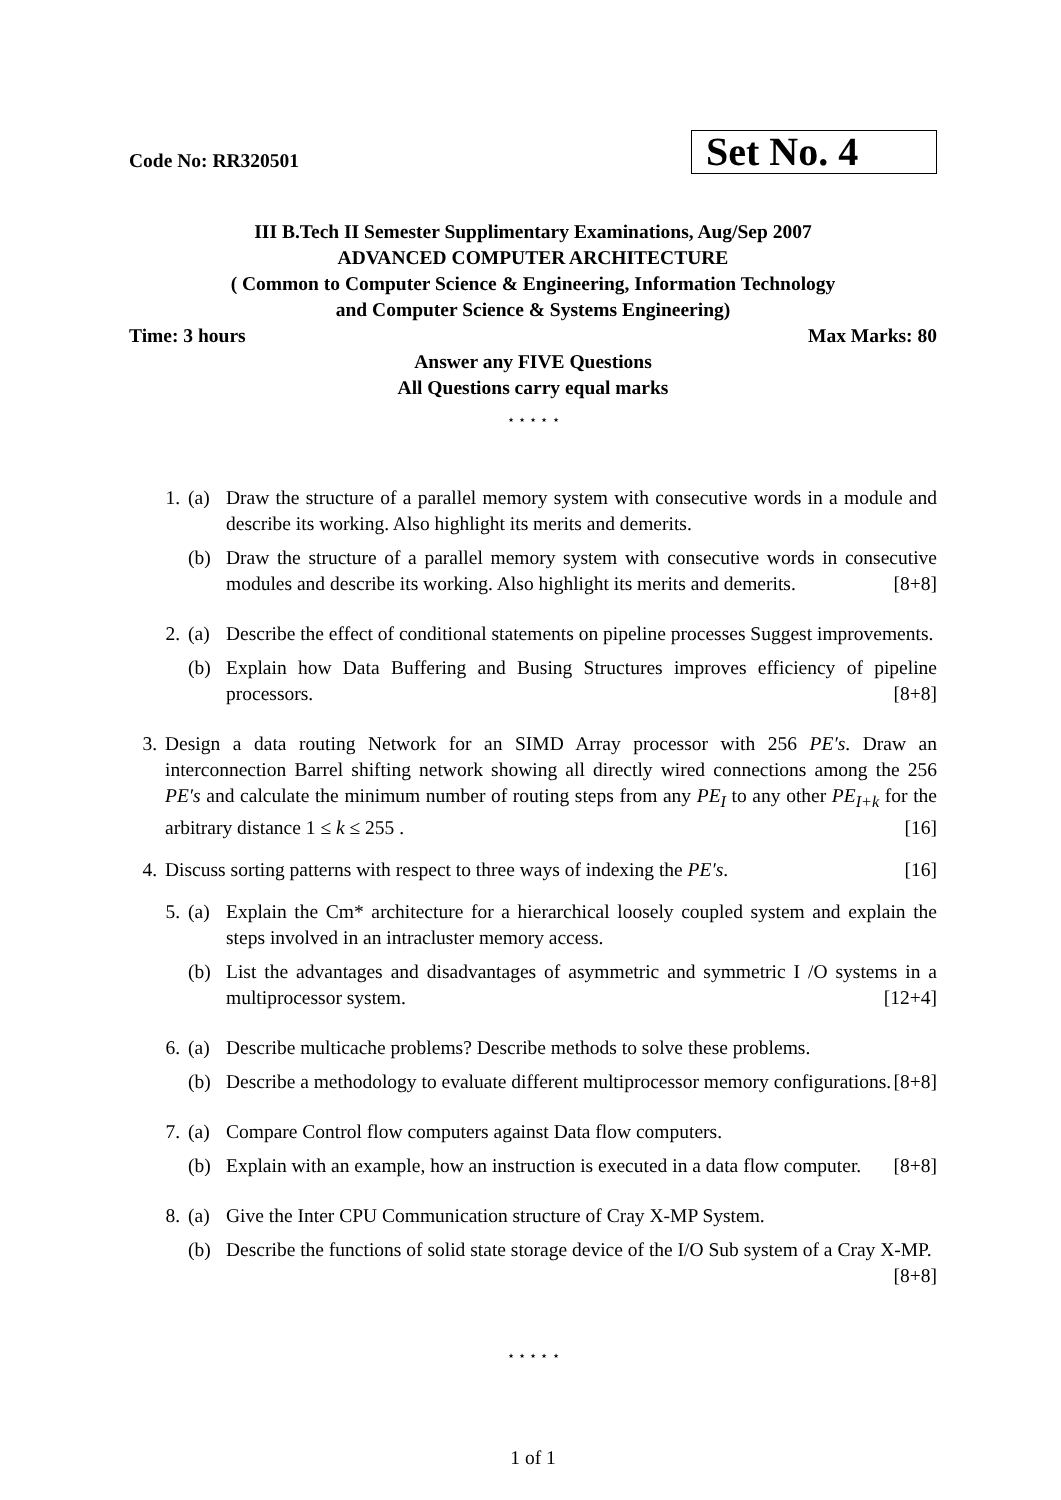Code No: RR320501
Set No. 4
III B.Tech II Semester Supplimentary Examinations, Aug/Sep 2007
ADVANCED COMPUTER ARCHITECTURE
( Common to Computer Science & Engineering, Information Technology
and Computer Science & Systems Engineering)
Time: 3 hours Max Marks: 80
Answer any FIVE Questions
All Questions carry equal marks
⋆ ⋆ ⋆ ⋆ ⋆
1. (a) Draw the structure of a parallel memory system with consecutive words in a module and describe its working. Also highlight its merits and demerits.
(b) Draw the structure of a parallel memory system with consecutive words in consecutive modules and describe its working. Also highlight its merits and demerits. [8+8]
2. (a) Describe the effect of conditional statements on pipeline processes Suggest improvements.
(b) Explain how Data Buffering and Busing Structures improves efficiency of pipeline processors. [8+8]
3. Design a data routing Network for an SIMD Array processor with 256 PE′s. Draw an interconnection Barrel shifting network showing all directly wired connections among the 256 PE′s and calculate the minimum number of routing steps from any PE<sub>I</sub> to any other PE<sub>I+k</sub> for the arbitrary distance 1 ≤ k ≤ 255 . [16]
4. Discuss sorting patterns with respect to three ways of indexing the PE′s. [16]
5. (a) Explain the Cm* architecture for a hierarchical loosely coupled system and explain the steps involved in an intracluster memory access.
(b) List the advantages and disadvantages of asymmetric and symmetric I /O systems in a multiprocessor system. [12+4]
6. (a) Describe multicache problems? Describe methods to solve these problems.
(b) Describe a methodology to evaluate different multiprocessor memory configurations. [8+8]
7. (a) Compare Control flow computers against Data flow computers.
(b) Explain with an example, how an instruction is executed in a data flow computer. [8+8]
8. (a) Give the Inter CPU Communication structure of Cray X-MP System.
(b) Describe the functions of solid state storage device of the I/O Sub system of a Cray X-MP. [8+8]
⋆ ⋆ ⋆ ⋆ ⋆
1 of 1